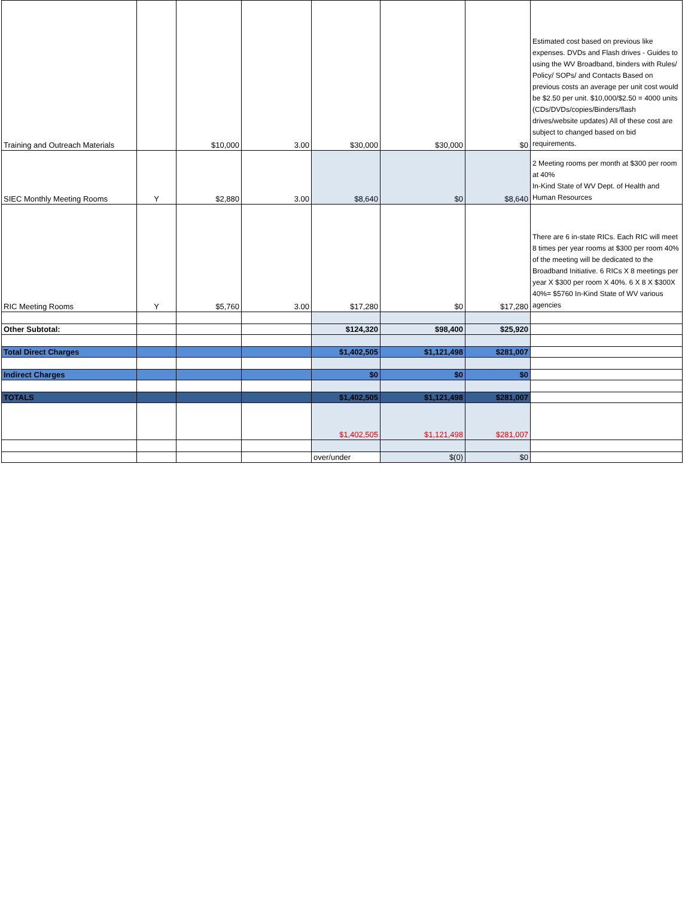| Training and Outreach Materials | | $10,000 | 3.00 | $30,000 | $30,000 | $0 | Estimated cost based on previous like expenses. DVDs and Flash drives - Guides to using the WV Broadband, binders with Rules/ Policy/ SOPs/ and Contacts Based on previous costs an average per unit cost would be $2.50 per unit. $10,000/$2.50 = 4000 units (CDs/DVDs/copies/Binders/flash drives/website updates) All of these cost are subject to changed based on bid requirements. |
| SIEC Monthly Meeting Rooms | Y | $2,880 | 3.00 | $8,640 | $0 | $8,640 | 2 Meeting rooms per month at $300 per room at 40% In-Kind State of WV Dept. of Health and Human Resources |
| RIC Meeting Rooms | Y | $5,760 | 3.00 | $17,280 | $0 | $17,280 | There are 6 in-state RICs. Each RIC will meet 8 times per year rooms at $300 per room 40% of the meeting will be dedicated to the Broadband Initiative. 6 RICs X 8 meetings per year X $300 per room X 40%. 6 X 8 X $300X 40%= $5760 In-Kind State of WV various agencies |
| Other Subtotal: | | | | $124,320 | $98,400 | $25,920 | |
| Total Direct Charges | | | | $1,402,505 | $1,121,498 | $281,007 | |
| Indirect Charges | | | | $0 | $0 | $0 | |
| TOTALS | | | | $1,402,505 | $1,121,498 | $281,007 | |
| | | | | $1,402,505 | $1,121,498 | $281,007 | |
| | | | | over/under | $(0) | $0 | |